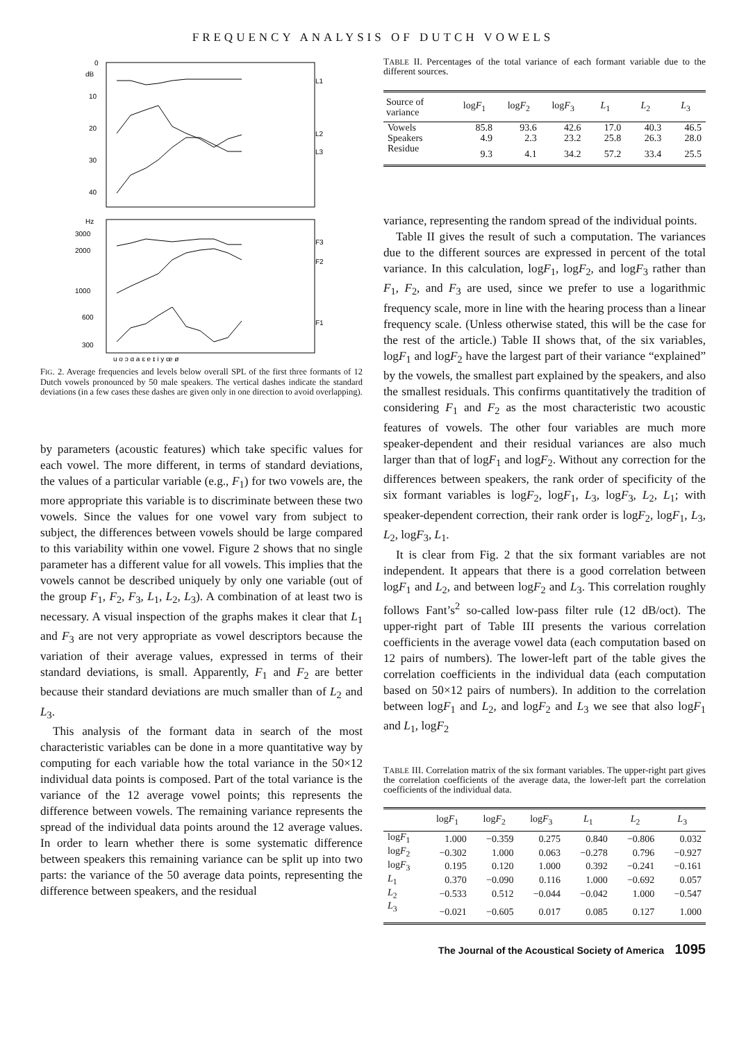FREQUENCY ANALYSIS OF DUTCH VOWELS
0
dB
10
20
30
40
L1
L2
L3
Hz
3000
2000
1000
600
300
F3
F2
F1
u o ɔ ɑ a ɛ e ɪ i y œ ø
FIG. 2. Average frequencies and levels below overall SPL of the first three formants of 12 Dutch vowels pronounced by 50 male speakers. The vertical dashes indicate the standard deviations (in a few cases these dashes are given only in one direction to avoid overlapping).
by parameters (acoustic features) which take specific values for each vowel. The more different, in terms of standard deviations, the values of a particular variable (e.g., F<sub>1</sub>) for two vowels are, the more appropriate this variable is to discriminate between these two vowels. Since the values for one vowel vary from subject to subject, the differences between vowels should be large compared to this variability within one vowel. Figure 2 shows that no single parameter has a different value for all vowels. This implies that the vowels cannot be described uniquely by only one variable (out of the group F<sub>1</sub>, F<sub>2</sub>, F<sub>3</sub>, L<sub>1</sub>, L<sub>2</sub>, L<sub>3</sub>). A combination of at least two is necessary. A visual inspection of the graphs makes it clear that L<sub>1</sub> and F<sub>3</sub> are not very appropriate as vowel descriptors because the variation of their average values, expressed in terms of their standard deviations, is small. Apparently, F<sub>1</sub> and F<sub>2</sub> are better because their standard deviations are much smaller than of L<sub>2</sub> and L<sub>3</sub>.
This analysis of the formant data in search of the most characteristic variables can be done in a more quantitative way by computing for each variable how the total variance in the 50×12 individual data points is composed. Part of the total variance is the variance of the 12 average vowel points; this represents the difference between vowels. The remaining variance represents the spread of the individual data points around the 12 average values. In order to learn whether there is some systematic difference between speakers this remaining variance can be split up into two parts: the variance of the 50 average data points, representing the difference between speakers, and the residual
TABLE II. Percentages of the total variance of each formant variable due to the different sources.
| Source of variance | log F<sub>1</sub> | log F<sub>2</sub> | log F<sub>3</sub> | L<sub>1</sub> | L<sub>2</sub> | L<sub>3</sub> |
| --- | --- | --- | --- | --- | --- | --- |
| Vowels | 85.8 | 93.6 | 42.6 | 17.0 | 40.3 | 46.5 |
| Speakers | 4.9 | 2.3 | 23.2 | 25.8 | 26.3 | 28.0 |
| Residue | 9.3 | 4.1 | 34.2 | 57.2 | 33.4 | 25.5 |
variance, representing the random spread of the individual points.
Table II gives the result of such a computation. The variances due to the different sources are expressed in percent of the total variance. In this calculation, logF<sub>1</sub>, logF<sub>2</sub>, and logF<sub>3</sub> rather than F<sub>1</sub>, F<sub>2</sub>, and F<sub>3</sub> are used, since we prefer to use a logarithmic frequency scale, more in line with the hearing process than a linear frequency scale. (Unless otherwise stated, this will be the case for the rest of the article.) Table II shows that, of the six variables, logF<sub>1</sub> and logF<sub>2</sub> have the largest part of their variance “explained” by the vowels, the smallest part explained by the speakers, and also the smallest residuals. This confirms quantitatively the tradition of considering F<sub>1</sub> and F<sub>2</sub> as the most characteristic two acoustic features of vowels. The other four variables are much more speaker-dependent and their residual variances are also much larger than that of logF<sub>1</sub> and logF<sub>2</sub>. Without any correction for the differences between speakers, the rank order of specificity of the six formant variables is logF<sub>2</sub>, logF<sub>1</sub>, L<sub>3</sub>, logF<sub>3</sub>, L<sub>2</sub>, L<sub>1</sub>; with speaker-dependent correction, their rank order is logF<sub>2</sub>, logF<sub>1</sub>, L<sub>3</sub>, L<sub>2</sub>, logF<sub>3</sub>, L<sub>1</sub>.
It is clear from Fig. 2 that the six formant variables are not independent. It appears that there is a good correlation between logF<sub>1</sub> and L<sub>2</sub>, and between logF<sub>2</sub> and L<sub>3</sub>. This correlation roughly follows Fant’s<sup>2</sup> so-called low-pass filter rule (12 dB/oct). The upper-right part of Table III presents the various correlation coefficients in the average vowel data (each computation based on 12 pairs of numbers). The lower-left part of the table gives the correlation coefficients in the individual data (each computation based on 50×12 pairs of numbers). In addition to the correlation between logF<sub>1</sub> and L<sub>2</sub>, and logF<sub>2</sub> and L<sub>3</sub> we see that also logF<sub>1</sub> and L<sub>1</sub>, logF<sub>2</sub>
TABLE III. Correlation matrix of the six formant variables. The upper-right part gives the correlation coefficients of the average data, the lower-left part the correlation coefficients of the individual data.
| | log F<sub>1</sub> | log F<sub>2</sub> | log F<sub>3</sub> | L<sub>1</sub> | L<sub>2</sub> | L<sub>3</sub> |
| --- | --- | --- | --- | --- | --- | --- |
| log F<sub>1</sub> | 1.000 | −0.359 | 0.275 | 0.840 | −0.806 | 0.032 |
| log F<sub>2</sub> | −0.302 | 1.000 | 0.063 | −0.278 | 0.796 | −0.927 |
| log F<sub>3</sub> | 0.195 | 0.120 | 1.000 | 0.392 | −0.241 | −0.161 |
| L<sub>1</sub> | 0.370 | −0.090 | 0.116 | 1.000 | −0.692 | 0.057 |
| L<sub>2</sub> | −0.533 | 0.512 | −0.044 | −0.042 | 1.000 | −0.547 |
| L<sub>3</sub> | −0.021 | −0.605 | 0.017 | 0.085 | 0.127 | 1.000 |
The Journal of the Acoustical Society of America 1095